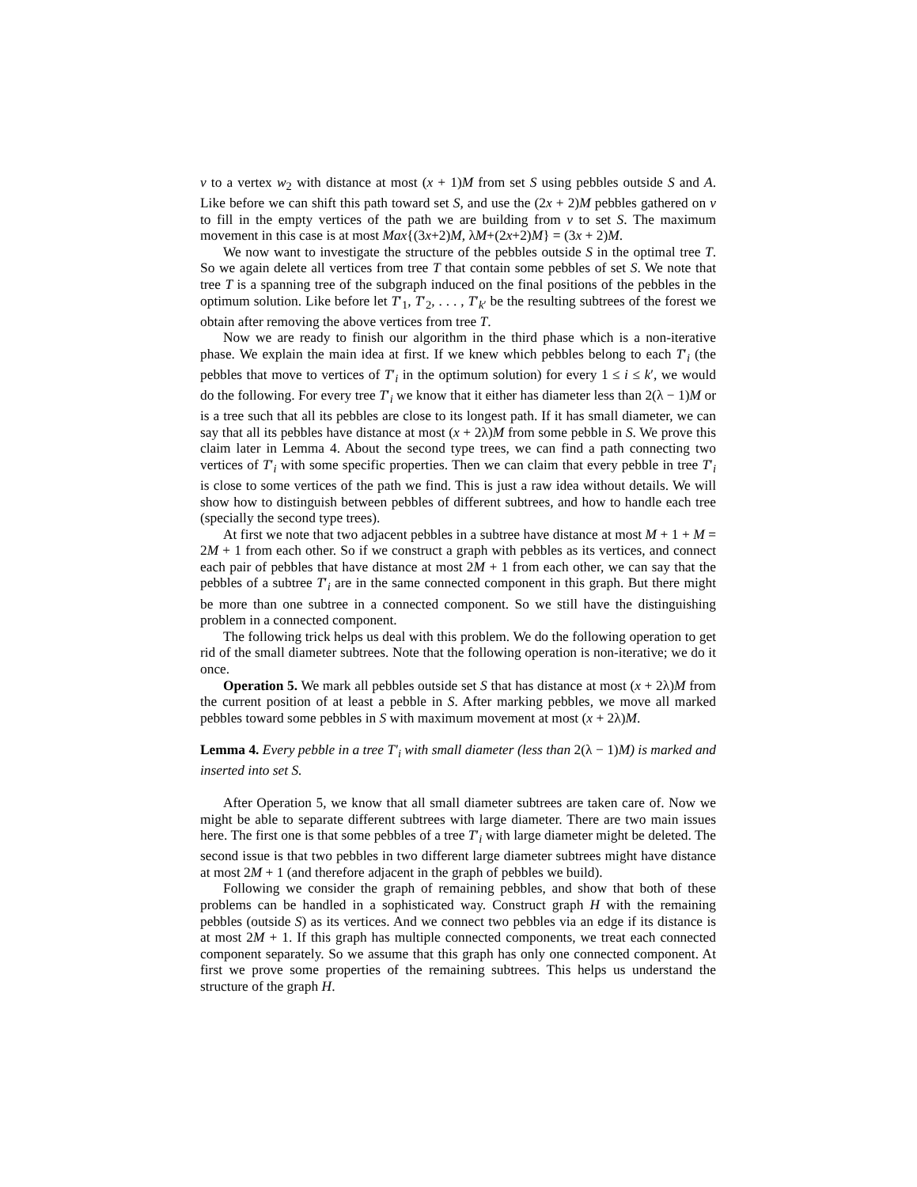v to a vertex w<sub>2</sub> with distance at most (x + 1)M from set S using pebbles outside S and A. Like before we can shift this path toward set S, and use the (2x + 2)M pebbles gathered on v to fill in the empty vertices of the path we are building from v to set S. The maximum movement in this case is at most Max{(3x+2)M, λM+(2x+2)M} = (3x + 2)M.
We now want to investigate the structure of the pebbles outside S in the optimal tree T. So we again delete all vertices from tree T that contain some pebbles of set S. We note that tree T is a spanning tree of the subgraph induced on the final positions of the pebbles in the optimum solution. Like before let T′<sub>1</sub>, T′<sub>2</sub>, . . . , T′<sub>k′</sub> be the resulting subtrees of the forest we obtain after removing the above vertices from tree T.
Now we are ready to finish our algorithm in the third phase which is a non-iterative phase. We explain the main idea at first. If we knew which pebbles belong to each T′<sub>i</sub> (the pebbles that move to vertices of T′<sub>i</sub> in the optimum solution) for every 1 ≤ i ≤ k′, we would do the following. For every tree T′<sub>i</sub> we know that it either has diameter less than 2(λ − 1)M or is a tree such that all its pebbles are close to its longest path. If it has small diameter, we can say that all its pebbles have distance at most (x + 2λ)M from some pebble in S. We prove this claim later in Lemma 4. About the second type trees, we can find a path connecting two vertices of T′<sub>i</sub> with some specific properties. Then we can claim that every pebble in tree T′<sub>i</sub> is close to some vertices of the path we find. This is just a raw idea without details. We will show how to distinguish between pebbles of different subtrees, and how to handle each tree (specially the second type trees).
At first we note that two adjacent pebbles in a subtree have distance at most M + 1 + M = 2M + 1 from each other. So if we construct a graph with pebbles as its vertices, and connect each pair of pebbles that have distance at most 2M + 1 from each other, we can say that the pebbles of a subtree T′<sub>i</sub> are in the same connected component in this graph. But there might be more than one subtree in a connected component. So we still have the distinguishing problem in a connected component.
The following trick helps us deal with this problem. We do the following operation to get rid of the small diameter subtrees. Note that the following operation is non-iterative; we do it once.
Operation 5. We mark all pebbles outside set S that has distance at most (x + 2λ)M from the current position of at least a pebble in S. After marking pebbles, we move all marked pebbles toward some pebbles in S with maximum movement at most (x + 2λ)M.
Lemma 4. Every pebble in a tree T′<sub>i</sub> with small diameter (less than 2(λ − 1)M) is marked and inserted into set S.
After Operation 5, we know that all small diameter subtrees are taken care of. Now we might be able to separate different subtrees with large diameter. There are two main issues here. The first one is that some pebbles of a tree T′<sub>i</sub> with large diameter might be deleted. The second issue is that two pebbles in two different large diameter subtrees might have distance at most 2M + 1 (and therefore adjacent in the graph of pebbles we build).
Following we consider the graph of remaining pebbles, and show that both of these problems can be handled in a sophisticated way. Construct graph H with the remaining pebbles (outside S) as its vertices. And we connect two pebbles via an edge if its distance is at most 2M + 1. If this graph has multiple connected components, we treat each connected component separately. So we assume that this graph has only one connected component. At first we prove some properties of the remaining subtrees. This helps us understand the structure of the graph H.